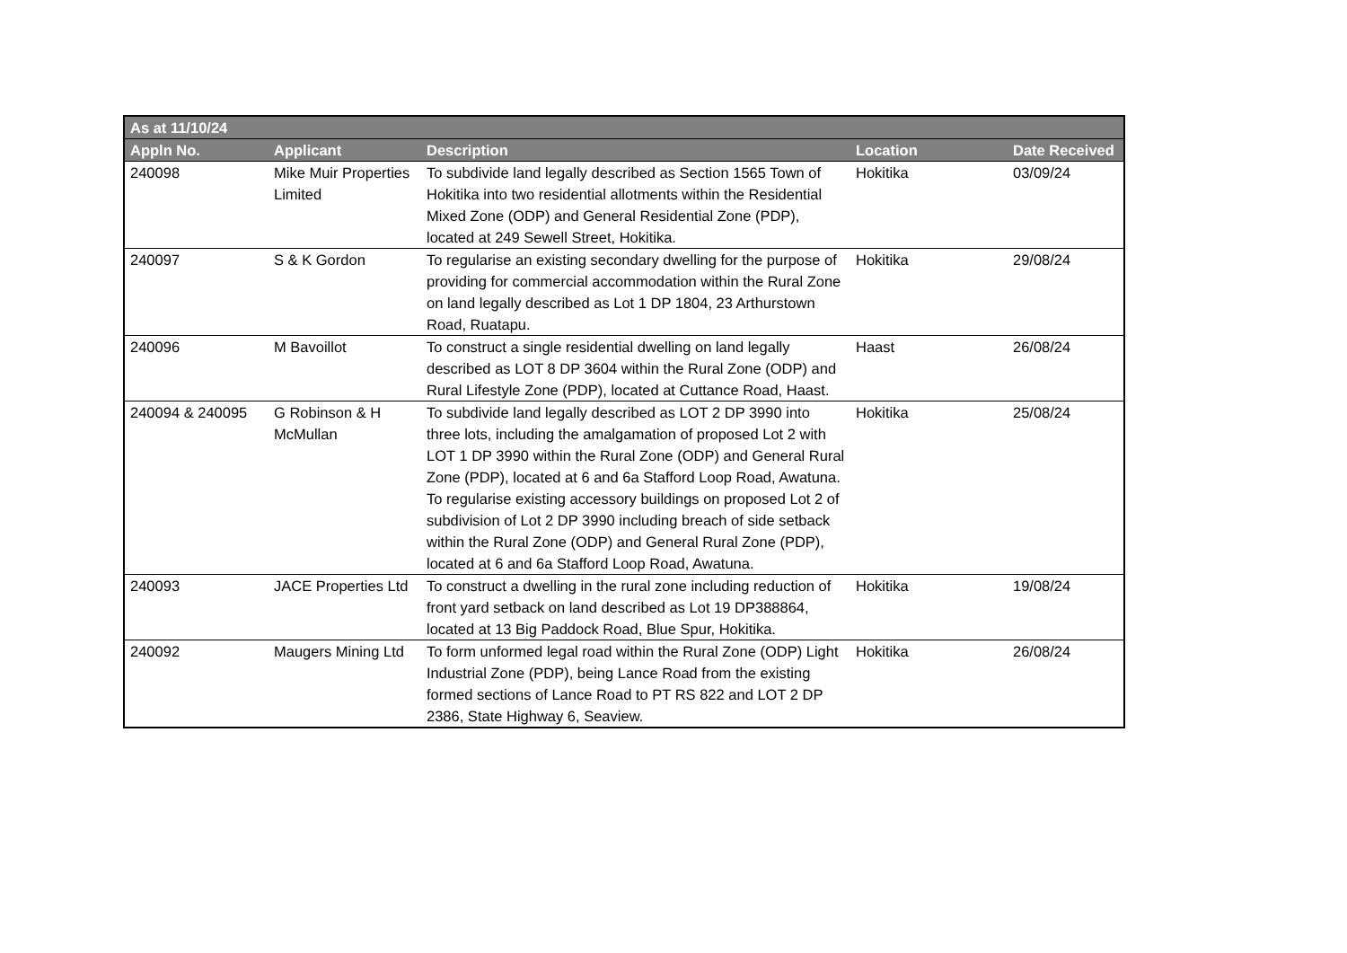| As at 11/10/24 | | | | |
| --- | --- | --- | --- | --- |
| Appln No. | Applicant | Description | Location | Date Received |
| 240098 | Mike Muir Properties Limited | To subdivide land legally described as Section 1565 Town of Hokitika into two residential allotments within the Residential Mixed Zone (ODP) and General Residential Zone (PDP), located at 249 Sewell Street, Hokitika. | Hokitika | 03/09/24 |
| 240097 | S & K Gordon | To regularise an existing secondary dwelling for the purpose of providing for commercial accommodation within the Rural Zone on land legally described as Lot 1 DP 1804, 23 Arthurstown Road, Ruatapu. | Hokitika | 29/08/24 |
| 240096 | M Bavoillot | To construct a single residential dwelling on land legally described as LOT 8 DP 3604 within the Rural Zone (ODP) and Rural Lifestyle Zone (PDP), located at Cuttance Road, Haast. | Haast | 26/08/24 |
| 240094 & 240095 | G Robinson & H McMullan | To subdivide land legally described as LOT 2 DP 3990 into three lots, including the amalgamation of proposed Lot 2 with LOT 1 DP 3990 within the Rural Zone (ODP) and General Rural Zone (PDP), located at 6 and 6a Stafford Loop Road, Awatuna. To regularise existing accessory buildings on proposed Lot 2 of subdivision of Lot 2 DP 3990 including breach of side setback within the Rural Zone (ODP) and General Rural Zone (PDP), located at 6 and 6a Stafford Loop Road, Awatuna. | Hokitika | 25/08/24 |
| 240093 | JACE Properties Ltd | To construct a dwelling in the rural zone including reduction of front yard setback on land described as Lot 19 DP388864, located at 13 Big Paddock Road, Blue Spur, Hokitika. | Hokitika | 19/08/24 |
| 240092 | Maugers Mining Ltd | To form unformed legal road within the Rural Zone (ODP) Light Industrial Zone (PDP), being Lance Road from the existing formed sections of Lance Road to PT RS 822 and LOT 2 DP 2386, State Highway 6, Seaview. | Hokitika | 26/08/24 |